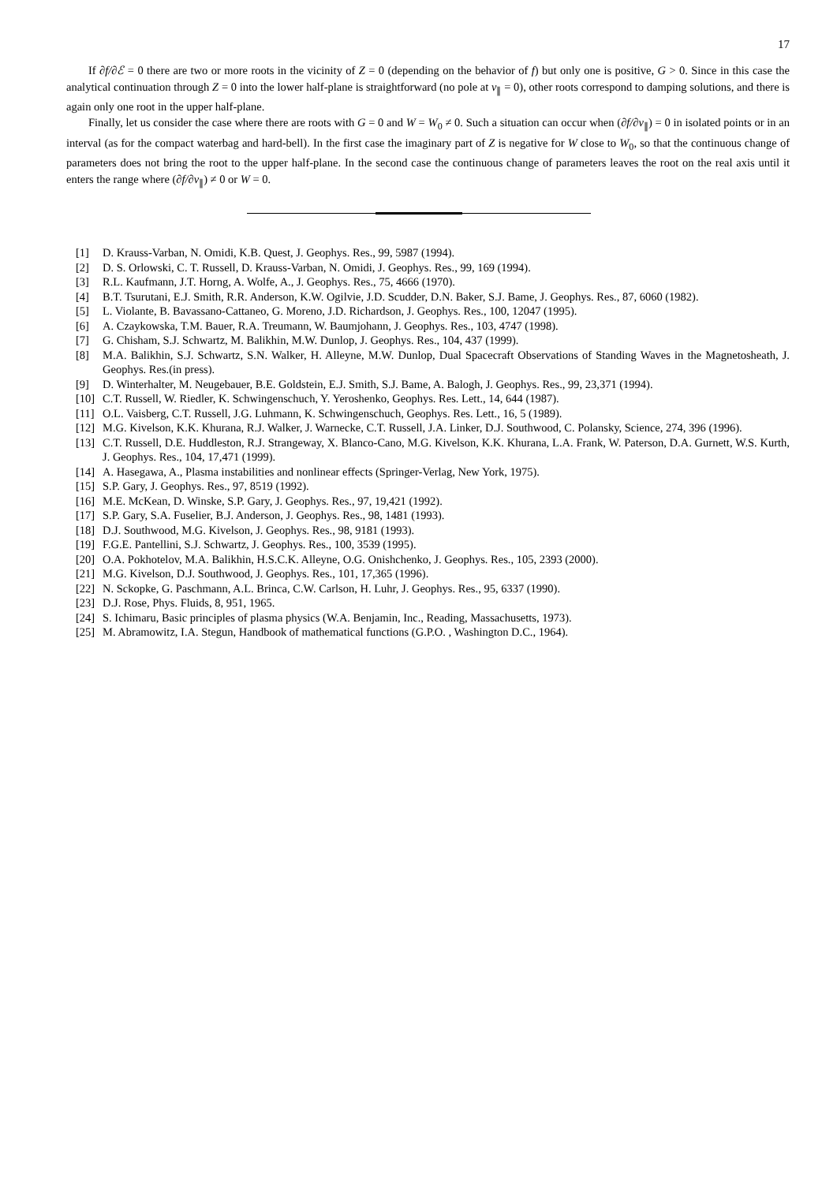17
If ∂f/∂ℰ = 0 there are two or more roots in the vicinity of Z = 0 (depending on the behavior of f) but only one is positive, G > 0. Since in this case the analytical continuation through Z = 0 into the lower half-plane is straightforward (no pole at v<sub>∥</sub> = 0), other roots correspond to damping solutions, and there is again only one root in the upper half-plane.
Finally, let us consider the case where there are roots with G = 0 and W = W<sub>0</sub> ≠ 0. Such a situation can occur when (∂f/∂v<sub>∥</sub>) = 0 in isolated points or in an interval (as for the compact waterbag and hard-bell). In the first case the imaginary part of Z is negative for W close to W<sub>0</sub>, so that the continuous change of parameters does not bring the root to the upper half-plane. In the second case the continuous change of parameters leaves the root on the real axis until it enters the range where (∂f/∂v<sub>∥</sub>) ≠ 0 or W = 0.
[1] D. Krauss-Varban, N. Omidi, K.B. Quest, J. Geophys. Res., 99, 5987 (1994).
[2] D. S. Orlowski, C. T. Russell, D. Krauss-Varban, N. Omidi, J. Geophys. Res., 99, 169 (1994).
[3] R.L. Kaufmann, J.T. Horng, A. Wolfe, A., J. Geophys. Res., 75, 4666 (1970).
[4] B.T. Tsurutani, E.J. Smith, R.R. Anderson, K.W. Ogilvie, J.D. Scudder, D.N. Baker, S.J. Bame, J. Geophys. Res., 87, 6060 (1982).
[5] L. Violante, B. Bavassano-Cattaneo, G. Moreno, J.D. Richardson, J. Geophys. Res., 100, 12047 (1995).
[6] A. Czaykowska, T.M. Bauer, R.A. Treumann, W. Baumjohann, J. Geophys. Res., 103, 4747 (1998).
[7] G. Chisham, S.J. Schwartz, M. Balikhin, M.W. Dunlop, J. Geophys. Res., 104, 437 (1999).
[8] M.A. Balikhin, S.J. Schwartz, S.N. Walker, H. Alleyne, M.W. Dunlop, Dual Spacecraft Observations of Standing Waves in the Magnetosheath, J. Geophys. Res.(in press).
[9] D. Winterhalter, M. Neugebauer, B.E. Goldstein, E.J. Smith, S.J. Bame, A. Balogh, J. Geophys. Res., 99, 23,371 (1994).
[10] C.T. Russell, W. Riedler, K. Schwingenschuch, Y. Yeroshenko, Geophys. Res. Lett., 14, 644 (1987).
[11] O.L. Vaisberg, C.T. Russell, J.G. Luhmann, K. Schwingenschuch, Geophys. Res. Lett., 16, 5 (1989).
[12] M.G. Kivelson, K.K. Khurana, R.J. Walker, J. Warnecke, C.T. Russell, J.A. Linker, D.J. Southwood, C. Polansky, Science, 274, 396 (1996).
[13] C.T. Russell, D.E. Huddleston, R.J. Strangeway, X. Blanco-Cano, M.G. Kivelson, K.K. Khurana, L.A. Frank, W. Paterson, D.A. Gurnett, W.S. Kurth, J. Geophys. Res., 104, 17,471 (1999).
[14] A. Hasegawa, A., Plasma instabilities and nonlinear effects (Springer-Verlag, New York, 1975).
[15] S.P. Gary, J. Geophys. Res., 97, 8519 (1992).
[16] M.E. McKean, D. Winske, S.P. Gary, J. Geophys. Res., 97, 19,421 (1992).
[17] S.P. Gary, S.A. Fuselier, B.J. Anderson, J. Geophys. Res., 98, 1481 (1993).
[18] D.J. Southwood, M.G. Kivelson, J. Geophys. Res., 98, 9181 (1993).
[19] F.G.E. Pantellini, S.J. Schwartz, J. Geophys. Res., 100, 3539 (1995).
[20] O.A. Pokhotelov, M.A. Balikhin, H.S.C.K. Alleyne, O.G. Onishchenko, J. Geophys. Res., 105, 2393 (2000).
[21] M.G. Kivelson, D.J. Southwood, J. Geophys. Res., 101, 17,365 (1996).
[22] N. Sckopke, G. Paschmann, A.L. Brinca, C.W. Carlson, H. Luhr, J. Geophys. Res., 95, 6337 (1990).
[23] D.J. Rose, Phys. Fluids, 8, 951, 1965.
[24] S. Ichimaru, Basic principles of plasma physics (W.A. Benjamin, Inc., Reading, Massachusetts, 1973).
[25] M. Abramowitz, I.A. Stegun, Handbook of mathematical functions (G.P.O. , Washington D.C., 1964).